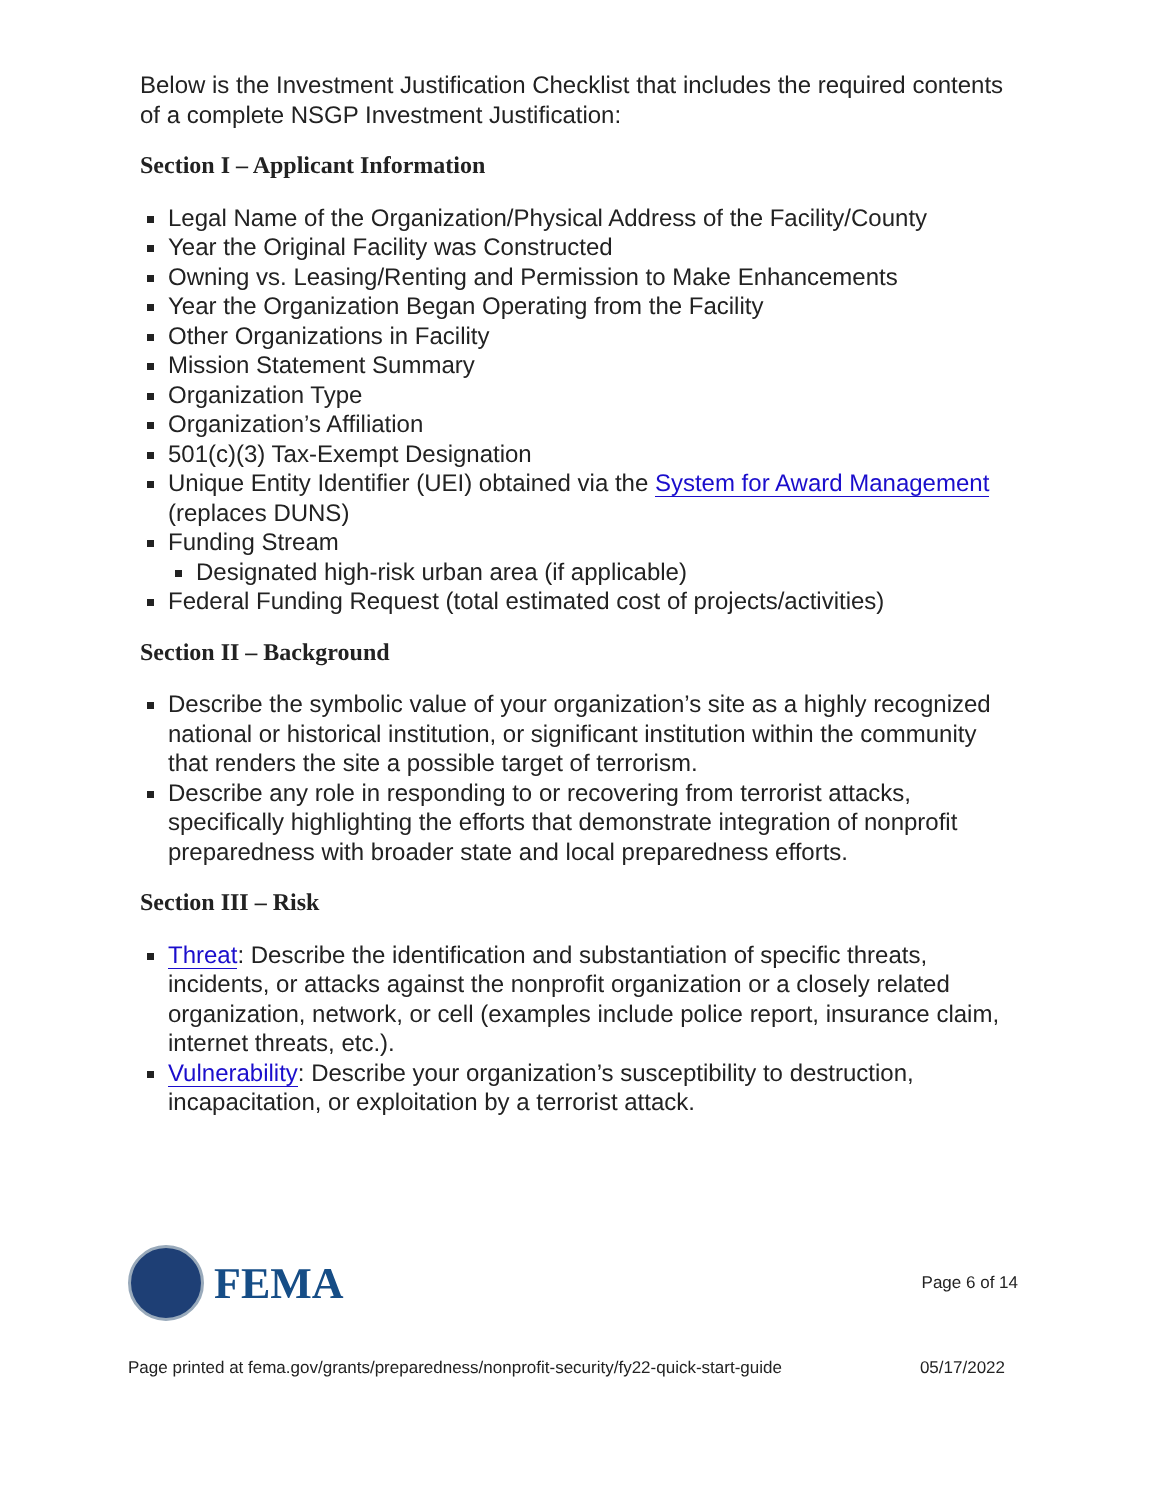Below is the Investment Justification Checklist that includes the required contents of a complete NSGP Investment Justification:
Section I – Applicant Information
Legal Name of the Organization/Physical Address of the Facility/County
Year the Original Facility was Constructed
Owning vs. Leasing/Renting and Permission to Make Enhancements
Year the Organization Began Operating from the Facility
Other Organizations in Facility
Mission Statement Summary
Organization Type
Organization’s Affiliation
501(c)(3) Tax-Exempt Designation
Unique Entity Identifier (UEI) obtained via the System for Award Management (replaces DUNS)
Funding Stream
Designated high-risk urban area (if applicable)
Federal Funding Request (total estimated cost of projects/activities)
Section II – Background
Describe the symbolic value of your organization’s site as a highly recognized national or historical institution, or significant institution within the community that renders the site a possible target of terrorism.
Describe any role in responding to or recovering from terrorist attacks, specifically highlighting the efforts that demonstrate integration of nonprofit preparedness with broader state and local preparedness efforts.
Section III – Risk
Threat: Describe the identification and substantiation of specific threats, incidents, or attacks against the nonprofit organization or a closely related organization, network, or cell (examples include police report, insurance claim, internet threats, etc.).
Vulnerability: Describe your organization’s susceptibility to destruction, incapacitation, or exploitation by a terrorist attack.
FEMA
Page 6 of 14
Page printed at fema.gov/grants/preparedness/nonprofit-security/fy22-quick-start-guide 05/17/2022